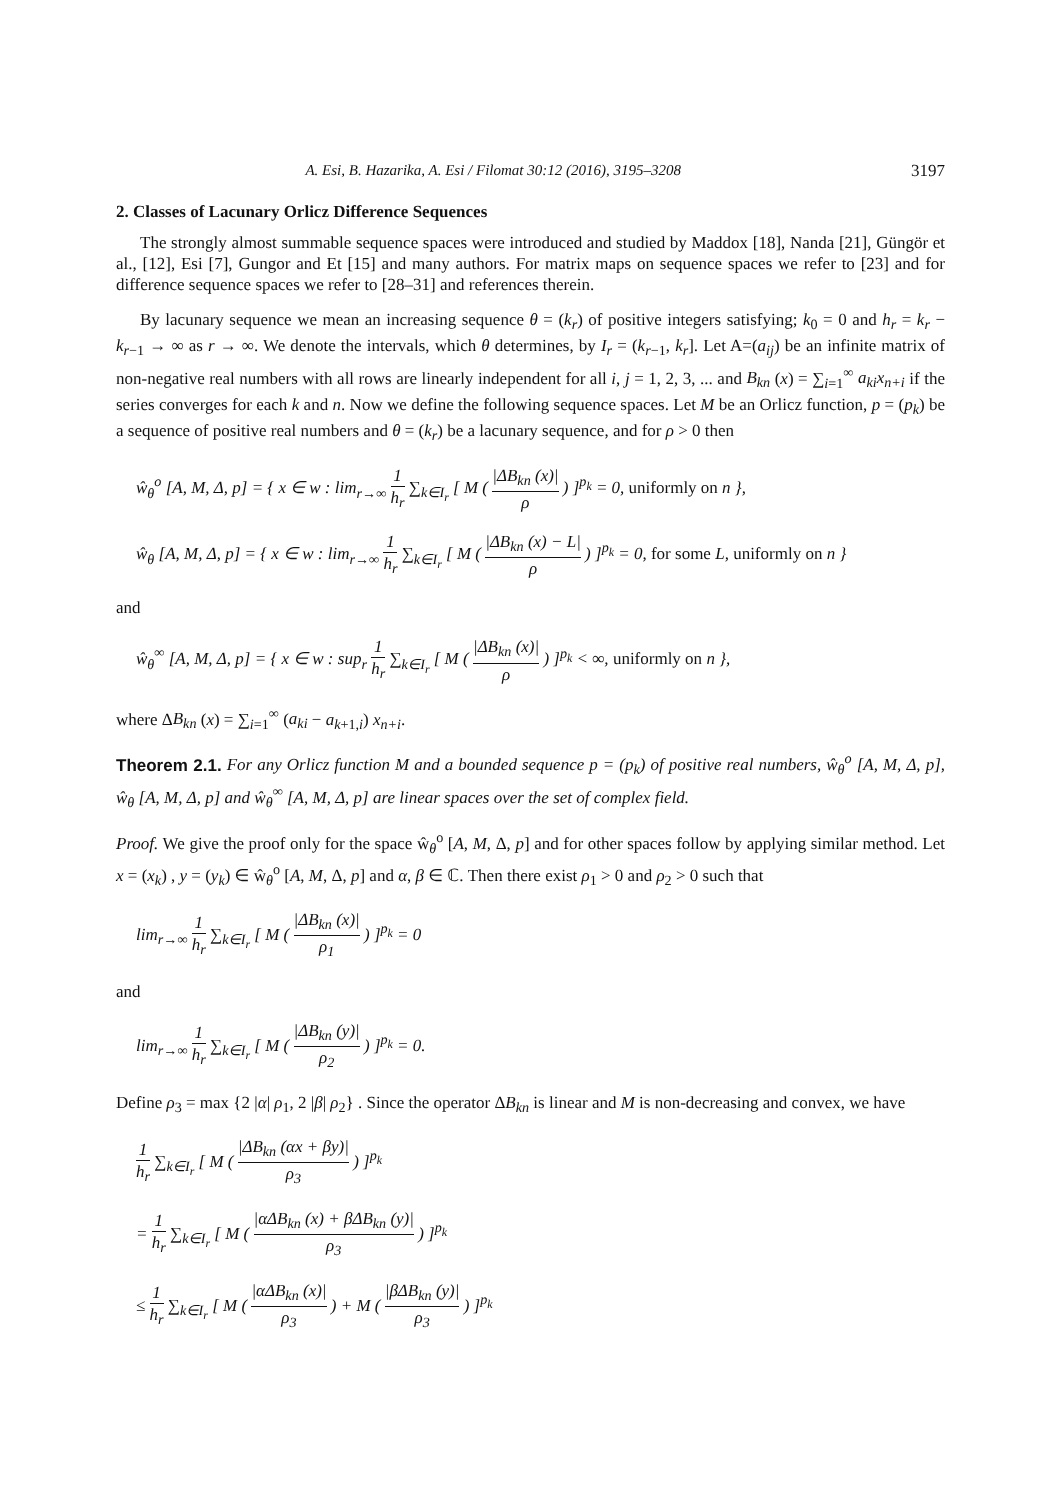A. Esi, B. Hazarika, A. Esi / Filomat 30:12 (2016), 3195–3208 3197
2. Classes of Lacunary Orlicz Difference Sequences
The strongly almost summable sequence spaces were introduced and studied by Maddox [18], Nanda [21], Güngör et al., [12], Esi [7], Gungor and Et [15] and many authors. For matrix maps on sequence spaces we refer to [23] and for difference sequence spaces we refer to [28–31] and references therein.
By lacunary sequence we mean an increasing sequence θ = (k<sub>r</sub>) of positive integers satisfying; k<sub>0</sub> = 0 and h<sub>r</sub> = k<sub>r</sub> − k<sub>r−1</sub> → ∞ as r → ∞. We denote the intervals, which θ determines, by I<sub>r</sub> = (k<sub>r−1</sub>, k<sub>r</sub>]. Let A=(a<sub>ij</sub>) be an infinite matrix of non-negative real numbers with all rows are linearly independent for all i, j = 1, 2, 3, ... and B<sub>kn</sub> (x) = ∑<sub>i=1</sub><sup>∞</sup> a<sub>ki</sub>x<sub>n+i</sub> if the series converges for each k and n. Now we define the following sequence spaces. Let M be an Orlicz function, p = (p<sub>k</sub>) be a sequence of positive real numbers and θ = (k<sub>r</sub>) be a lacunary sequence, and for ρ > 0 then
ŵ<sub>θ</sub><sup>o</sup> [A, M, Δ, p] = { x ∈ w : lim<sub>r→∞</sub> 1 h<sub>r</sub> ∑<sub>k∈I<sub>r</sub></sub> [ M ( |ΔB<sub>kn</sub> (x)| ρ ) ]<sup>p<sub>k</sub></sup> = 0, uniformly on n },
ŵ<sub>θ</sub> [A, M, Δ, p] = { x ∈ w : lim<sub>r→∞</sub> 1 h<sub>r</sub> ∑<sub>k∈I<sub>r</sub></sub> [ M ( |ΔB<sub>kn</sub> (x) − L| ρ ) ]<sup>p<sub>k</sub></sup> = 0, for some L, uniformly on n }
and
ŵ<sub>θ</sub><sup>∞</sup> [A, M, Δ, p] = { x ∈ w : sup<sub>r</sub> 1 h<sub>r</sub> ∑<sub>k∈I<sub>r</sub></sub> [ M ( |ΔB<sub>kn</sub> (x)| ρ ) ]<sup>p<sub>k</sub></sup> < ∞, uniformly on n },
where ΔB<sub>kn</sub> (x) = ∑<sub>i=1</sub><sup>∞</sup> (a<sub>ki</sub> − a<sub>k+1,i</sub>) x<sub>n+i</sub>.
Theorem 2.1. For any Orlicz function M and a bounded sequence p = (p<sub>k</sub>) of positive real numbers, ŵ<sub>θ</sub><sup>o</sup> [A, M, Δ, p], ŵ<sub>θ</sub> [A, M, Δ, p] and ŵ<sub>θ</sub><sup>∞</sup> [A, M, Δ, p] are linear spaces over the set of complex field.
Proof. We give the proof only for the space ŵ<sub>θ</sub><sup>o</sup> [A, M, Δ, p] and for other spaces follow by applying similar method. Let x = (x<sub>k</sub>) , y = (y<sub>k</sub>) ∈ ŵ<sub>θ</sub><sup>o</sup> [A, M, Δ, p] and α, β ∈ ℂ. Then there exist ρ<sub>1</sub> > 0 and ρ<sub>2</sub> > 0 such that
lim<sub>r→∞</sub> 1 h<sub>r</sub> ∑<sub>k∈I<sub>r</sub></sub> [ M ( |ΔB<sub>kn</sub> (x)| ρ<sub>1</sub> ) ]<sup>p<sub>k</sub></sup> = 0
and
lim<sub>r→∞</sub> 1 h<sub>r</sub> ∑<sub>k∈I<sub>r</sub></sub> [ M ( |ΔB<sub>kn</sub> (y)| ρ<sub>2</sub> ) ]<sup>p<sub>k</sub></sup> = 0.
Define ρ<sub>3</sub> = max {2 |α| ρ<sub>1</sub>, 2 |β| ρ<sub>2</sub>} . Since the operator ΔB<sub>kn</sub> is linear and M is non-decreasing and convex, we have
1 h<sub>r</sub> ∑<sub>k∈I<sub>r</sub></sub> [ M ( |ΔB<sub>kn</sub> (αx + βy)| ρ<sub>3</sub> ) ]<sup>p<sub>k</sub></sup>
= 1 h<sub>r</sub> ∑<sub>k∈I<sub>r</sub></sub> [ M ( |αΔB<sub>kn</sub> (x) + βΔB<sub>kn</sub> (y)| ρ<sub>3</sub> ) ]<sup>p<sub>k</sub></sup>
≤ 1 h<sub>r</sub> ∑<sub>k∈I<sub>r</sub></sub> [ M ( |αΔB<sub>kn</sub> (x)| ρ<sub>3</sub> ) + M ( |βΔB<sub>kn</sub> (y)| ρ<sub>3</sub> ) ]<sup>p<sub>k</sub></sup>